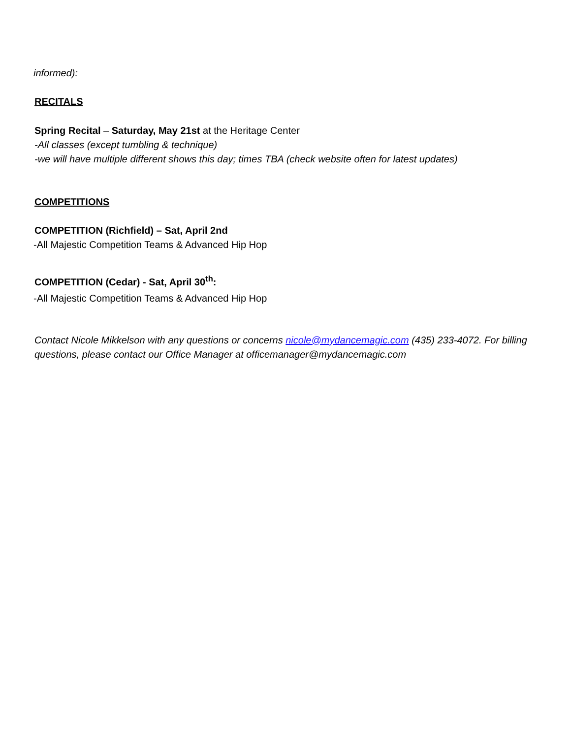informed):
RECITALS
Spring Recital – Saturday, May 21st at the Heritage Center
-All classes (except tumbling & technique)
-we will have multiple different shows this day; times TBA (check website often for latest updates)
COMPETITIONS
COMPETITION (Richfield) – Sat, April 2nd
-All Majestic Competition Teams & Advanced Hip Hop
COMPETITION (Cedar) - Sat, April 30<sup>th</sup>:
-All Majestic Competition Teams & Advanced Hip Hop
Contact Nicole Mikkelson with any questions or concerns nicole@mydancemagic.com (435) 233-4072. For billing questions, please contact our Office Manager at officemanager@mydancemagic.com